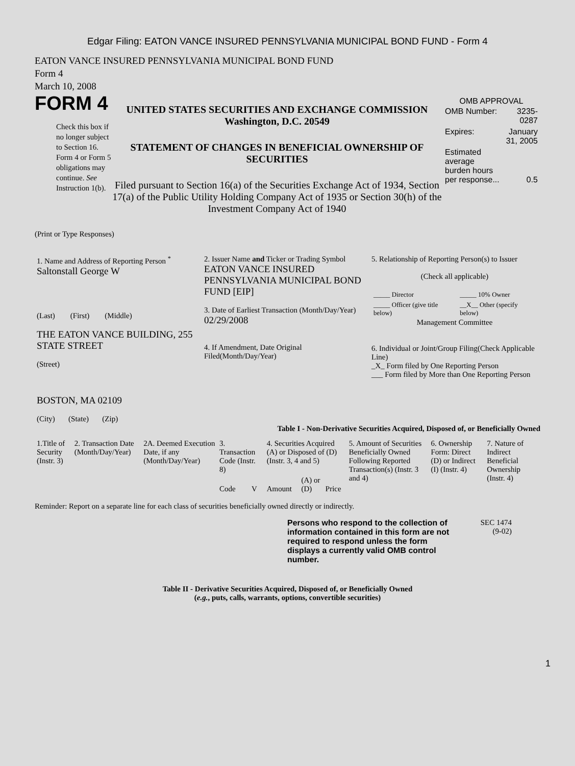Edgar Filing: EATON VANCE INSURED PENNSYLVANIA MUNICIPAL BOND FUND - Form 4
EATON VANCE INSURED PENNSYLVANIA MUNICIPAL BOND FUND
Form 4
March 10, 2008
FORM 4
Check this box if no longer subject to Section 16. Form 4 or Form 5 obligations may continue. See Instruction 1(b).
UNITED STATES SECURITIES AND EXCHANGE COMMISSION
Washington, D.C. 20549
STATEMENT OF CHANGES IN BENEFICIAL OWNERSHIP OF SECURITIES
Filed pursuant to Section 16(a) of the Securities Exchange Act of 1934, Section 17(a) of the Public Utility Holding Company Act of 1935 or Section 30(h) of the Investment Company Act of 1940
OMB APPROVAL
| OMB Number: | 3235-0287 |
| Expires: | January 31, 2005 |
| Estimated average burden hours per response... | 0.5 |
(Print or Type Responses)
| 1. Name and Address of Reporting Person <sup>*</sup> Saltonstall George W (Last) (First) (Middle) THE EATON VANCE BUILDING, 255 STATE STREET (Street) BOSTON, MA 02109 (City) (State) (Zip) | 2. Issuer Name and Ticker or Trading Symbol EATON VANCE INSURED PENNSYLVANIA MUNICIPAL BOND FUND [EIP] 3. Date of Earliest Transaction (Month/Day/Year) 02/29/2008 4. If Amendment, Date Original Filed(Month/Day/Year) | 5. Relationship of Reporting Person(s) to Issuer (Check all applicable) / _____ Director / _____ 10% Owner / / _____ Officer (give title below) / __X__ Other (specify below) / Management Committee 6. Individual or Joint/Group Filing(Check Applicable Line) _X_ Form filed by One Reporting Person ___ Form filed by More than One Reporting Person |
Table I - Non-Derivative Securities Acquired, Disposed of, or Beneficially Owned
| 1.Title of Security (Instr. 3) | 2. Transaction Date (Month/Day/Year) | 2A. Deemed Execution Date, if any (Month/Day/Year) | 3. Transaction Code (Instr. 8) | | 4. Securities Acquired (A) or Disposed of (D) (Instr. 3, 4 and 5) | | | 5. Amount of Securities Beneficially Owned Following Reported Transaction(s) (Instr. 3 and 4) | 6. Ownership Form: Direct (D) or Indirect (I) (Instr. 4) | 7. Nature of Indirect Beneficial Ownership (Instr. 4) |
| --- | --- | --- | --- | --- | --- | --- | --- | --- | --- | --- |
| | | | Code | V | Amount | (A) or (D) | Price | | | |
Reminder: Report on a separate line for each class of securities beneficially owned directly or indirectly.
Persons who respond to the collection of information contained in this form are not required to respond unless the form displays a currently valid OMB control number.
SEC 1474
(9-02)
Table II - Derivative Securities Acquired, Disposed of, or Beneficially Owned
(e.g., puts, calls, warrants, options, convertible securities)
1